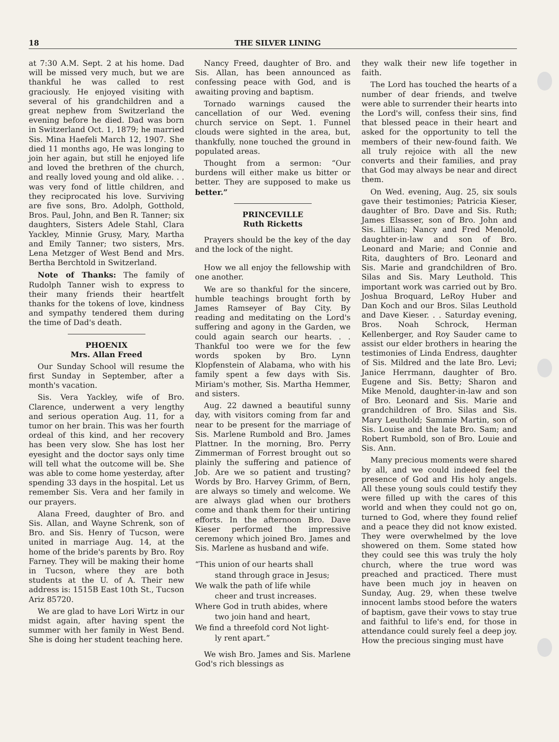18 THE SILVER LINING
at 7:30 A.M. Sept. 2 at his home. Dad will be missed very much, but we are thankful he was called to rest graciously. He enjoyed visiting with several of his grandchildren and a great nephew from Switzerland the evening before he died. Dad was born in Switzerland Oct. 1, 1879; he married Sis. Mina Haefeli March 12, 1907. She died 11 months ago, He was longing to join her again, but still he enjoyed life and loved the brethren of the church, and really loved young and old alike. . . was very fond of little children, and they reciprocated his love. Surviving are five sons, Bro. Adolph, Gotthold, Bros. Paul, John, and Ben R. Tanner; six daughters, Sisters Adele Stahl, Clara Yackley, Minnie Grusy, Mary, Martha and Emily Tanner; two sisters, Mrs. Lena Metzger of West Bend and Mrs. Bertha Berchtold in Switzerland.
Note of Thanks: The family of Rudolph Tanner wish to express to their many friends their heartfelt thanks for the tokens of love, kindness and sympathy tendered them during the time of Dad's death.
PHOENIX
Mrs. Allan Freed
Our Sunday School will resume the first Sunday in September, after a month's vacation.
Sis. Vera Yackley, wife of Bro. Clarence, underwent a very lengthy and serious operation Aug. 11, for a tumor on her brain. This was her fourth ordeal of this kind, and her recovery has been very slow. She has lost her eyesight and the doctor says only time will tell what the outcome will be. She was able to come home yesterday, after spending 33 days in the hospital. Let us remember Sis. Vera and her family in our prayers.
Alana Freed, daughter of Bro. and Sis. Allan, and Wayne Schrenk, son of Bro. and Sis. Henry of Tucson, were united in marriage Aug. 14, at the home of the bride's parents by Bro. Roy Farney. They will be making their home in Tucson, where they are both students at the U. of A. Their new address is: 1515B East 10th St., Tucson Ariz 85720.
We are glad to have Lori Wirtz in our midst again, after having spent the summer with her family in West Bend. She is doing her student teaching here.
Nancy Freed, daughter of Bro. and Sis. Allan, has been announced as confessing peace with God, and is awaiting proving and baptism.
Tornado warnings caused the cancellation of our Wed. evening church service on Sept. 1. Funnel clouds were sighted in the area, but, thankfully, none touched the ground in populated areas.
Thought from a sermon: “Our burdens will either make us bitter or better. They are supposed to make us better.”
PRINCEVILLE
Ruth Ricketts
Prayers should be the key of the day and the lock of the night.
How we all enjoy the fellowship with one another.
We are so thankful for the sincere, humble teachings brought forth by James Ramseyer of Bay City. By reading and meditating on the Lord's suffering and agony in the Garden, we could again search our hearts. . . Thankful too were we for the few words spoken by Bro. Lynn Klopfenstein of Alabama, who with his family spent a few days with Sis. Miriam's mother, Sis. Martha Hemmer, and sisters.
Aug. 22 dawned a beautiful sunny day, with visitors coming from far and near to be present for the marriage of Sis. Marlene Rumbold and Bro. James Plattner. In the morning, Bro. Perry Zimmerman of Forrest brought out so plainly the suffering and patience of Job. Are we so patient and trusting? Words by Bro. Harvey Grimm, of Bern, are always so timely and welcome. We are always glad when our brothers come and thank them for their untiring efforts. In the afternoon Bro. Dave Kieser performed the impressive ceremony which joined Bro. James and Sis. Marlene as husband and wife.
“This union of our hearts shall
stand through grace in Jesus;
We walk the path of life while
cheer and trust increases.
Where God in truth abides, where
two join hand and heart,
We find a threefold cord Not light-
ly rent apart.”
We wish Bro. James and Sis. Marlene God's rich blessings as
they walk their new life together in faith.
The Lord has touched the hearts of a number of dear friends, and twelve were able to surrender their hearts into the Lord's will, confess their sins, find that blessed peace in their heart and asked for the opportunity to tell the members of their new-found faith. We all truly rejoice with all the new converts and their families, and pray that God may always be near and direct them.
On Wed. evening, Aug. 25, six souls gave their testimonies; Patricia Kieser, daughter of Bro. Dave and Sis. Ruth; James Elsasser, son of Bro. John and Sis. Lillian; Nancy and Fred Menold, daughter-in-law and son of Bro. Leonard and Marie; and Connie and Rita, daughters of Bro. Leonard and Sis. Marie and grandchildren of Bro. Silas and Sis. Mary Leuthold. This important work was carried out by Bro. Joshua Broquard, LeRoy Huber and Dan Koch and our Bros. Silas Leuthold and Dave Kieser. . . Saturday evening, Bros. Noah Schrock, Herman Kellenberger, and Roy Sauder came to assist our elder brothers in hearing the testimonies of Linda Endress, daughter of Sis. Mildred and the late Bro. Levi; Janice Herrmann, daughter of Bro. Eugene and Sis. Betty; Sharon and Mike Menold, daughter-in-law and son of Bro. Leonard and Sis. Marie and grandchildren of Bro. Silas and Sis. Mary Leuthold; Sammie Martin, son of Sis. Louise and the late Bro. Sam; and Robert Rumbold, son of Bro. Louie and Sis. Ann.
Many precious moments were shared by all, and we could indeed feel the presence of God and His holy angels. All these young souls could testify they were filled up with the cares of this world and when they could not go on, turned to God, where they found relief and a peace they did not know existed. They were overwhelmed by the love showered on them. Some stated how they could see this was truly the holy church, where the true word was preached and practiced. There must have been much joy in heaven on Sunday, Aug. 29, when these twelve innocent lambs stood before the waters of baptism, gave their vows to stay true and faithful to life's end, for those in attendance could surely feel a deep joy. How the precious singing must have